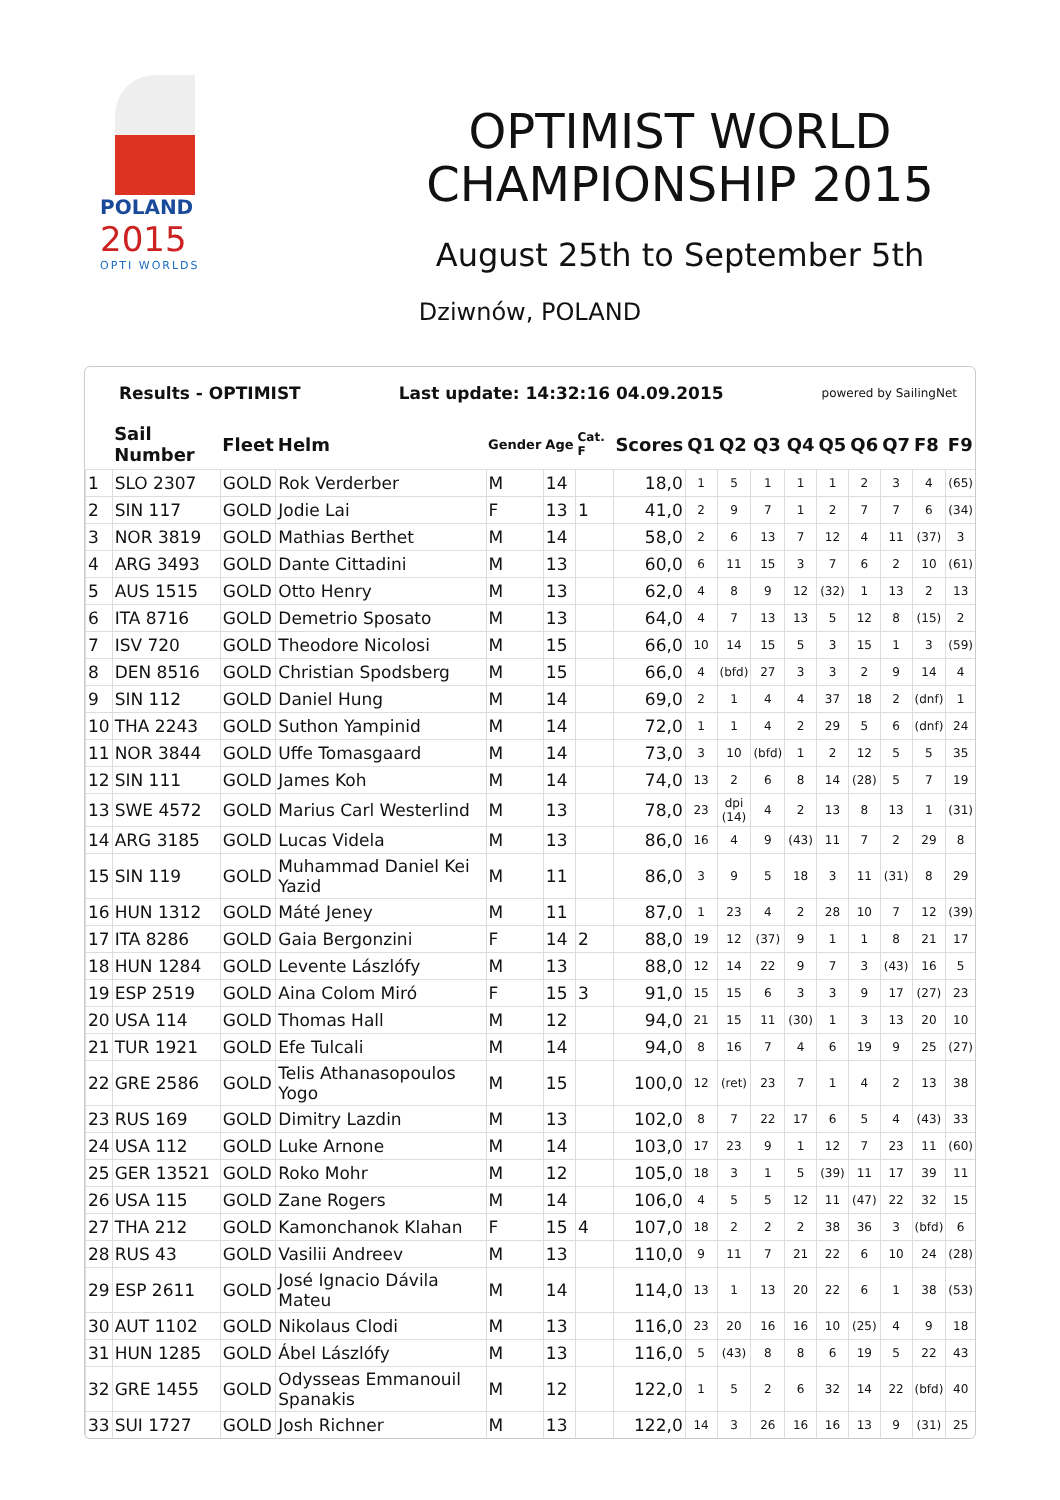POLAND
2015
OPTI WORLDS
OPTIMIST WORLD
CHAMPIONSHIP 2015
August 25th to September 5th
Dziwnów, POLAND
Results - OPTIMIST Last update: 14:32:16 04.09.2015 powered by SailingNet
| | Sail Number | Fleet | Helm | Gender | Age | Cat. F | Scores | Q1 | Q2 | Q3 | Q4 | Q5 | Q6 | Q7 | F8 | F9 |
| --- | --- | --- | --- | --- | --- | --- | --- | --- | --- | --- | --- | --- | --- | --- | --- | --- |
| 1 | SLO 2307 | GOLD | Rok Verderber | M | 14 | | 18,0 | 1 | 5 | 1 | 1 | 1 | 2 | 3 | 4 | (65) |
| 2 | SIN 117 | GOLD | Jodie Lai | F | 13 | 1 | 41,0 | 2 | 9 | 7 | 1 | 2 | 7 | 7 | 6 | (34) |
| 3 | NOR 3819 | GOLD | Mathias Berthet | M | 14 | | 58,0 | 2 | 6 | 13 | 7 | 12 | 4 | 11 | (37) | 3 |
| 4 | ARG 3493 | GOLD | Dante Cittadini | M | 13 | | 60,0 | 6 | 11 | 15 | 3 | 7 | 6 | 2 | 10 | (61) |
| 5 | AUS 1515 | GOLD | Otto Henry | M | 13 | | 62,0 | 4 | 8 | 9 | 12 | (32) | 1 | 13 | 2 | 13 |
| 6 | ITA 8716 | GOLD | Demetrio Sposato | M | 13 | | 64,0 | 4 | 7 | 13 | 13 | 5 | 12 | 8 | (15) | 2 |
| 7 | ISV 720 | GOLD | Theodore Nicolosi | M | 15 | | 66,0 | 10 | 14 | 15 | 5 | 3 | 15 | 1 | 3 | (59) |
| 8 | DEN 8516 | GOLD | Christian Spodsberg | M | 15 | | 66,0 | 4 | (bfd) | 27 | 3 | 3 | 2 | 9 | 14 | 4 |
| 9 | SIN 112 | GOLD | Daniel Hung | M | 14 | | 69,0 | 2 | 1 | 4 | 4 | 37 | 18 | 2 | (dnf) | 1 |
| 10 | THA 2243 | GOLD | Suthon Yampinid | M | 14 | | 72,0 | 1 | 1 | 4 | 2 | 29 | 5 | 6 | (dnf) | 24 |
| 11 | NOR 3844 | GOLD | Uffe Tomasgaard | M | 14 | | 73,0 | 3 | 10 | (bfd) | 1 | 2 | 12 | 5 | 5 | 35 |
| 12 | SIN 111 | GOLD | James Koh | M | 14 | | 74,0 | 13 | 2 | 6 | 8 | 14 | (28) | 5 | 7 | 19 |
| 13 | SWE 4572 | GOLD | Marius Carl Westerlind | M | 13 | | 78,0 | 23 | dpi (14) | 4 | 2 | 13 | 8 | 13 | 1 | (31) |
| 14 | ARG 3185 | GOLD | Lucas Videla | M | 13 | | 86,0 | 16 | 4 | 9 | (43) | 11 | 7 | 2 | 29 | 8 |
| 15 | SIN 119 | GOLD | Muhammad Daniel Kei Yazid | M | 11 | | 86,0 | 3 | 9 | 5 | 18 | 3 | 11 | (31) | 8 | 29 |
| 16 | HUN 1312 | GOLD | Máté Jeney | M | 11 | | 87,0 | 1 | 23 | 4 | 2 | 28 | 10 | 7 | 12 | (39) |
| 17 | ITA 8286 | GOLD | Gaia Bergonzini | F | 14 | 2 | 88,0 | 19 | 12 | (37) | 9 | 1 | 1 | 8 | 21 | 17 |
| 18 | HUN 1284 | GOLD | Levente Lászlófy | M | 13 | | 88,0 | 12 | 14 | 22 | 9 | 7 | 3 | (43) | 16 | 5 |
| 19 | ESP 2519 | GOLD | Aina Colom Miró | F | 15 | 3 | 91,0 | 15 | 15 | 6 | 3 | 3 | 9 | 17 | (27) | 23 |
| 20 | USA 114 | GOLD | Thomas Hall | M | 12 | | 94,0 | 21 | 15 | 11 | (30) | 1 | 3 | 13 | 20 | 10 |
| 21 | TUR 1921 | GOLD | Efe Tulcali | M | 14 | | 94,0 | 8 | 16 | 7 | 4 | 6 | 19 | 9 | 25 | (27) |
| 22 | GRE 2586 | GOLD | Telis Athanasopoulos Yogo | M | 15 | | 100,0 | 12 | (ret) | 23 | 7 | 1 | 4 | 2 | 13 | 38 |
| 23 | RUS 169 | GOLD | Dimitry Lazdin | M | 13 | | 102,0 | 8 | 7 | 22 | 17 | 6 | 5 | 4 | (43) | 33 |
| 24 | USA 112 | GOLD | Luke Arnone | M | 14 | | 103,0 | 17 | 23 | 9 | 1 | 12 | 7 | 23 | 11 | (60) |
| 25 | GER 13521 | GOLD | Roko Mohr | M | 12 | | 105,0 | 18 | 3 | 1 | 5 | (39) | 11 | 17 | 39 | 11 |
| 26 | USA 115 | GOLD | Zane Rogers | M | 14 | | 106,0 | 4 | 5 | 5 | 12 | 11 | (47) | 22 | 32 | 15 |
| 27 | THA 212 | GOLD | Kamonchanok Klahan | F | 15 | 4 | 107,0 | 18 | 2 | 2 | 2 | 38 | 36 | 3 | (bfd) | 6 |
| 28 | RUS 43 | GOLD | Vasilii Andreev | M | 13 | | 110,0 | 9 | 11 | 7 | 21 | 22 | 6 | 10 | 24 | (28) |
| 29 | ESP 2611 | GOLD | José Ignacio Dávila Mateu | M | 14 | | 114,0 | 13 | 1 | 13 | 20 | 22 | 6 | 1 | 38 | (53) |
| 30 | AUT 1102 | GOLD | Nikolaus Clodi | M | 13 | | 116,0 | 23 | 20 | 16 | 16 | 10 | (25) | 4 | 9 | 18 |
| 31 | HUN 1285 | GOLD | Ábel Lászlófy | M | 13 | | 116,0 | 5 | (43) | 8 | 8 | 6 | 19 | 5 | 22 | 43 |
| 32 | GRE 1455 | GOLD | Odysseas Emmanouil Spanakis | M | 12 | | 122,0 | 1 | 5 | 2 | 6 | 32 | 14 | 22 | (bfd) | 40 |
| 33 | SUI 1727 | GOLD | Josh Richner | M | 13 | | 122,0 | 14 | 3 | 26 | 16 | 16 | 13 | 9 | (31) | 25 |